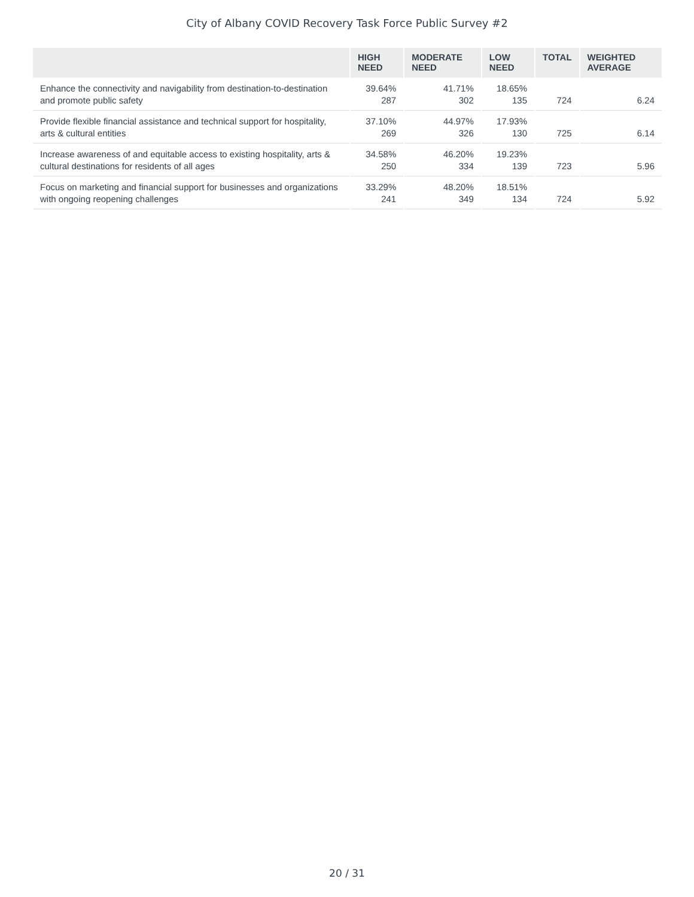City of Albany COVID Recovery Task Force Public Survey #2
| | HIGH NEED | MODERATE NEED | LOW NEED | TOTAL | WEIGHTED AVERAGE |
| --- | --- | --- | --- | --- | --- |
| Enhance the connectivity and navigability from destination-to-destination and promote public safety | 39.64% 287 | 41.71% 302 | 18.65% 135 | 724 | 6.24 |
| Provide flexible financial assistance and technical support for hospitality, arts & cultural entities | 37.10% 269 | 44.97% 326 | 17.93% 130 | 725 | 6.14 |
| Increase awareness of and equitable access to existing hospitality, arts & cultural destinations for residents of all ages | 34.58% 250 | 46.20% 334 | 19.23% 139 | 723 | 5.96 |
| Focus on marketing and financial support for businesses and organizations with ongoing reopening challenges | 33.29% 241 | 48.20% 349 | 18.51% 134 | 724 | 5.92 |
20 / 31